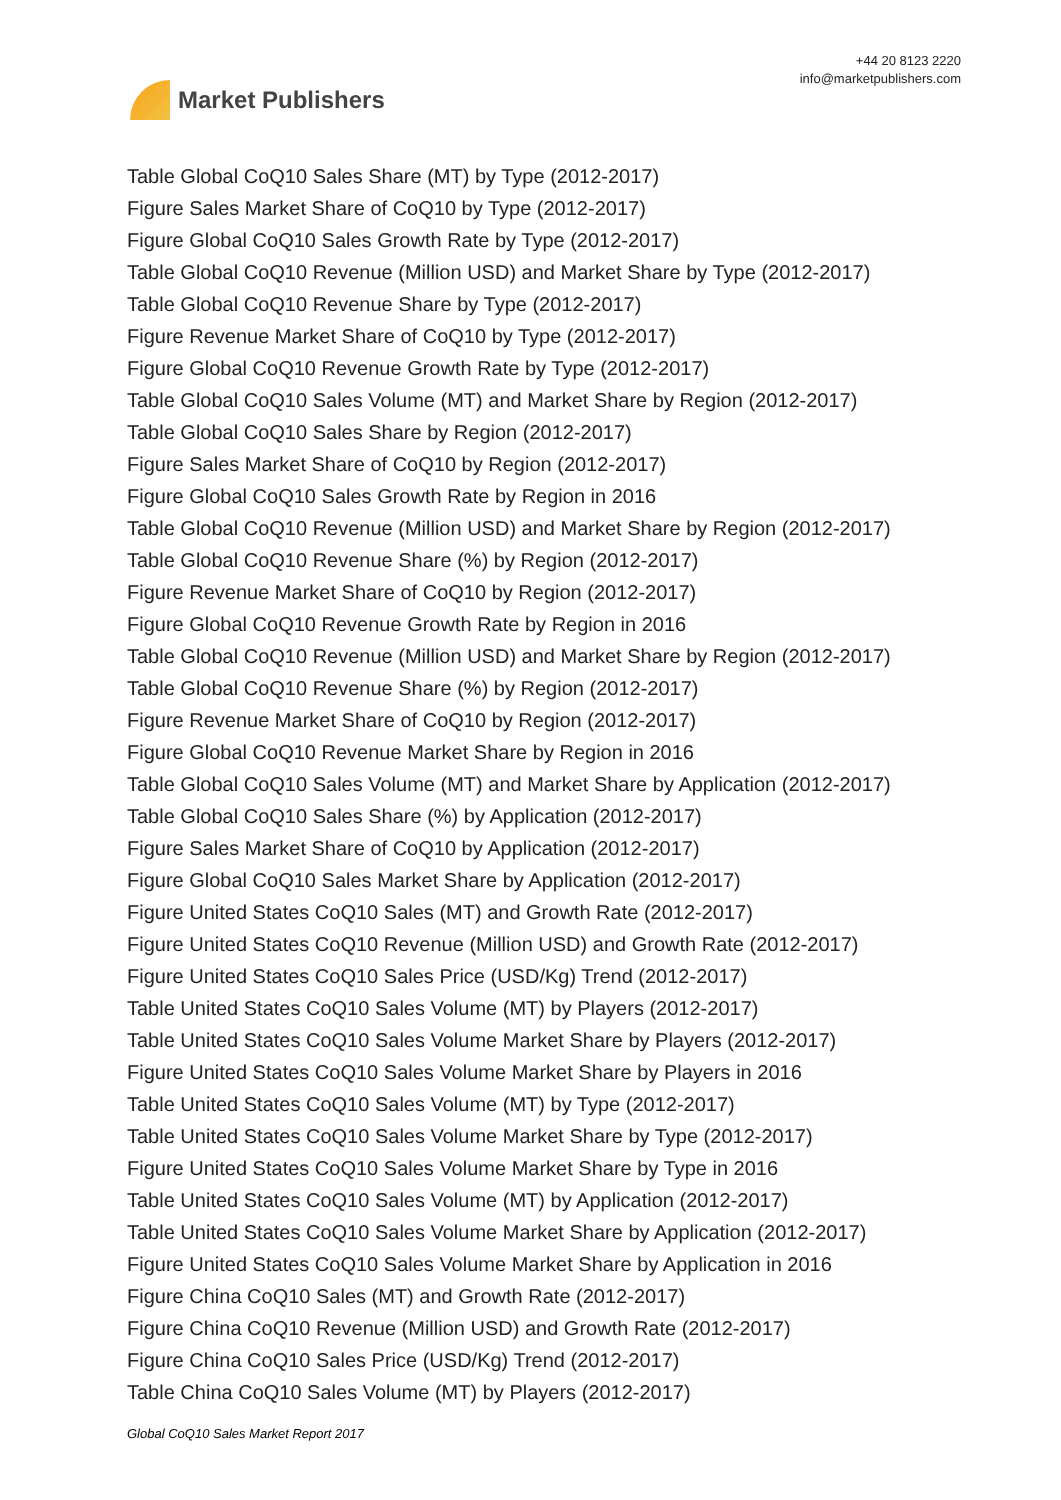Market Publishers
+44 20 8123 2220
info@marketpublishers.com
Table Global CoQ10 Sales Share (MT) by Type (2012-2017)
Figure Sales Market Share of CoQ10 by Type (2012-2017)
Figure Global CoQ10 Sales Growth Rate by Type (2012-2017)
Table Global CoQ10 Revenue (Million USD) and Market Share by Type (2012-2017)
Table Global CoQ10 Revenue Share by Type (2012-2017)
Figure Revenue Market Share of CoQ10 by Type (2012-2017)
Figure Global CoQ10 Revenue Growth Rate by Type (2012-2017)
Table Global CoQ10 Sales Volume (MT) and Market Share by Region (2012-2017)
Table Global CoQ10 Sales Share by Region (2012-2017)
Figure Sales Market Share of CoQ10 by Region (2012-2017)
Figure Global CoQ10 Sales Growth Rate by Region in 2016
Table Global CoQ10 Revenue (Million USD) and Market Share by Region (2012-2017)
Table Global CoQ10 Revenue Share (%) by Region (2012-2017)
Figure Revenue Market Share of CoQ10 by Region (2012-2017)
Figure Global CoQ10 Revenue Growth Rate by Region in 2016
Table Global CoQ10 Revenue (Million USD) and Market Share by Region (2012-2017)
Table Global CoQ10 Revenue Share (%) by Region (2012-2017)
Figure Revenue Market Share of CoQ10 by Region (2012-2017)
Figure Global CoQ10 Revenue Market Share by Region in 2016
Table Global CoQ10 Sales Volume (MT) and Market Share by Application (2012-2017)
Table Global CoQ10 Sales Share (%) by Application (2012-2017)
Figure Sales Market Share of CoQ10 by Application (2012-2017)
Figure Global CoQ10 Sales Market Share by Application (2012-2017)
Figure United States CoQ10 Sales (MT) and Growth Rate (2012-2017)
Figure United States CoQ10 Revenue (Million USD) and Growth Rate (2012-2017)
Figure United States CoQ10 Sales Price (USD/Kg) Trend (2012-2017)
Table United States CoQ10 Sales Volume (MT) by Players (2012-2017)
Table United States CoQ10 Sales Volume Market Share by Players (2012-2017)
Figure United States CoQ10 Sales Volume Market Share by Players in 2016
Table United States CoQ10 Sales Volume (MT) by Type (2012-2017)
Table United States CoQ10 Sales Volume Market Share by Type (2012-2017)
Figure United States CoQ10 Sales Volume Market Share by Type in 2016
Table United States CoQ10 Sales Volume (MT) by Application (2012-2017)
Table United States CoQ10 Sales Volume Market Share by Application (2012-2017)
Figure United States CoQ10 Sales Volume Market Share by Application in 2016
Figure China CoQ10 Sales (MT) and Growth Rate (2012-2017)
Figure China CoQ10 Revenue (Million USD) and Growth Rate (2012-2017)
Figure China CoQ10 Sales Price (USD/Kg) Trend (2012-2017)
Table China CoQ10 Sales Volume (MT) by Players (2012-2017)
Global CoQ10 Sales Market Report 2017